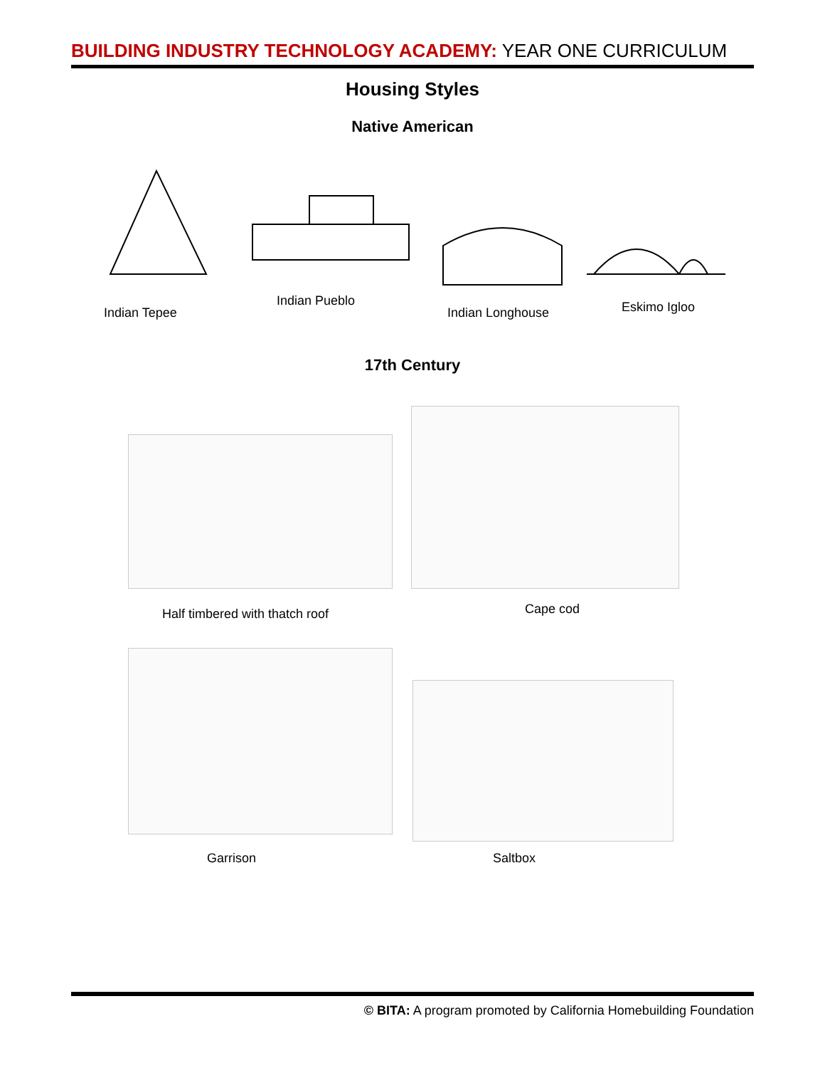BUILDING INDUSTRY TECHNOLOGY ACADEMY: YEAR ONE CURRICULUM
Housing Styles
Native American
Indian Tepee
Indian Pueblo
Indian Longhouse Eskimo Igloo
17th Century
Half timbered with thatch roof Cape cod
Garrison Saltbox
© BITA: A program promoted by California Homebuilding Foundation